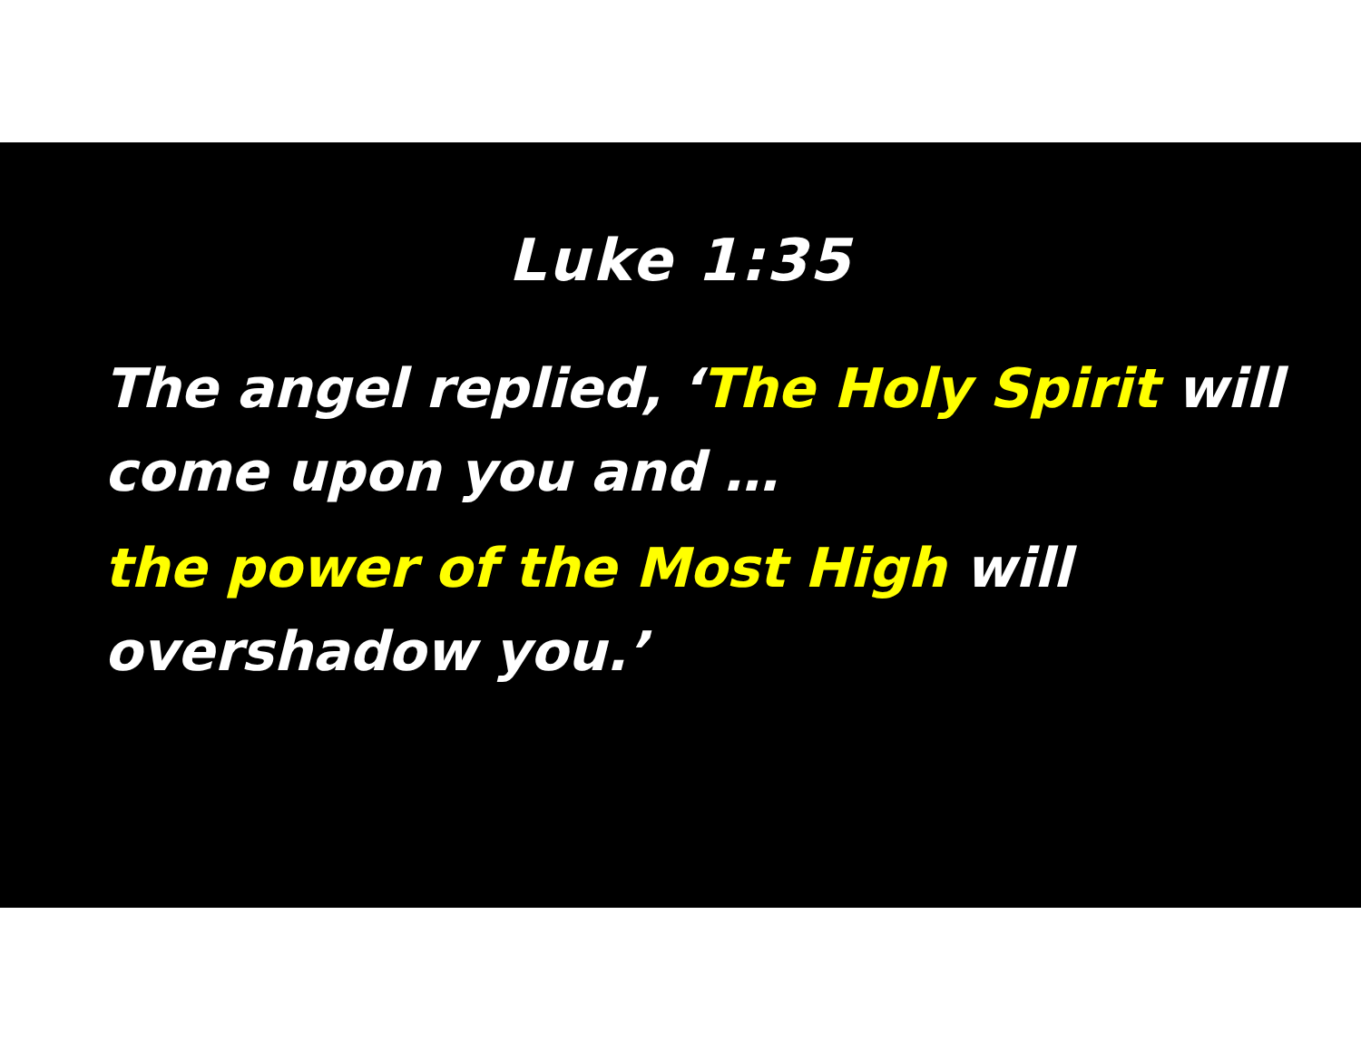Luke 1:35
The angel replied, ‘The Holy Spirit will come upon you and …
the power of the Most High will overshadow you.’